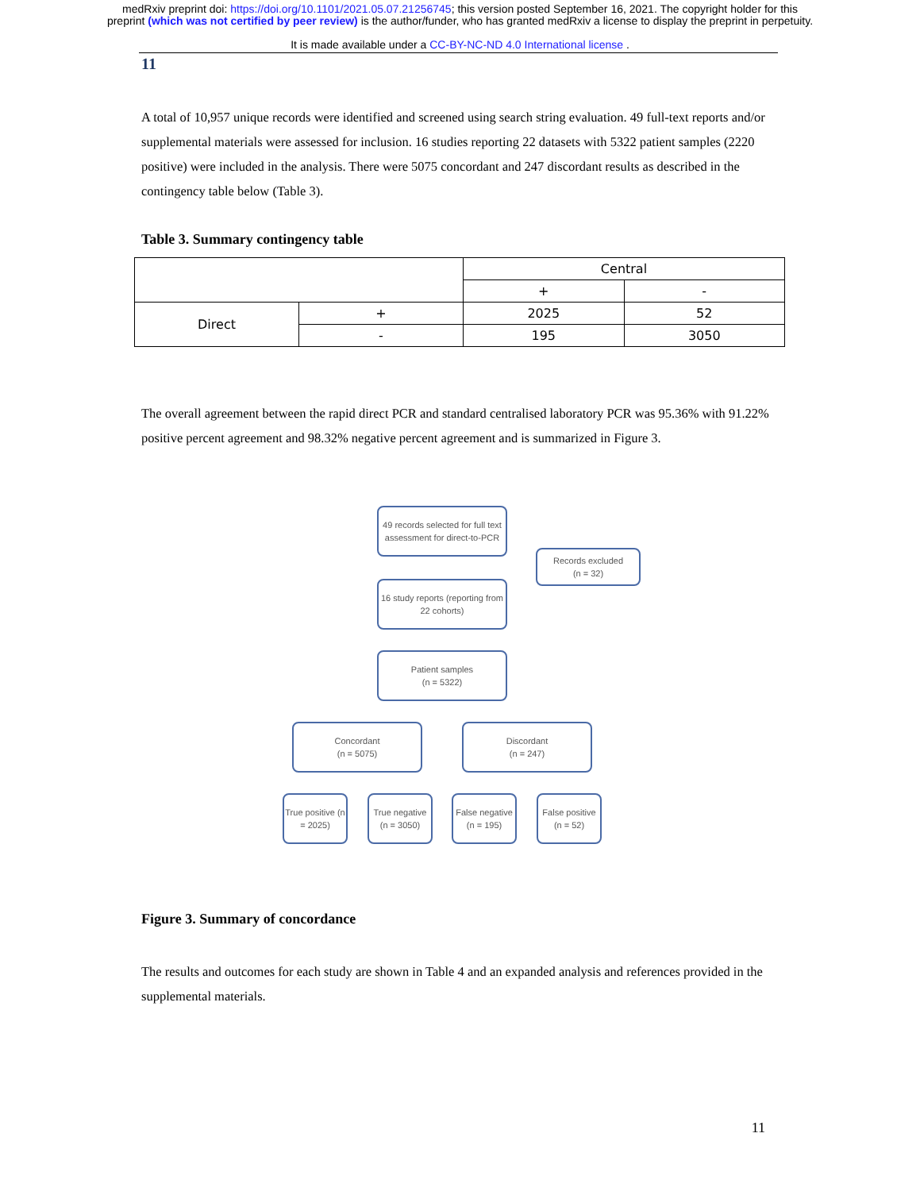medRxiv preprint doi: https://doi.org/10.1101/2021.05.07.21256745; this version posted September 16, 2021. The copyright holder for this
preprint (which was not certified by peer review) is the author/funder, who has granted medRxiv a license to display the preprint in perpetuity.
It is made available under a CC-BY-NC-ND 4.0 International license .
11
A total of 10,957 unique records were identified and screened using search string evaluation. 49 full-text reports and/or supplemental materials were assessed for inclusion. 16 studies reporting 22 datasets with 5322 patient samples (2220 positive) were included in the analysis. There were 5075 concordant and 247 discordant results as described in the contingency table below (Table 3).
Table 3. Summary contingency table
| | | Central | |
| | | + | - |
| Direct | + | 2025 | 52 |
| | - | 195 | 3050 |
The overall agreement between the rapid direct PCR and standard centralised laboratory PCR was 95.36% with 91.22% positive percent agreement and 98.32% negative percent agreement and is summarized in Figure 3.
49 records selected for full text assessment for direct-to-PCR
Records excluded
(n = 32)
16 study reports (reporting from 22 cohorts)
Patient samples
(n = 5322)
Concordant
(n = 5075)
Discordant
(n = 247)
True positive (n = 2025)
True negative (n = 3050)
False negative (n = 195)
False positive (n = 52)
Figure 3. Summary of concordance
The results and outcomes for each study are shown in Table 4 and an expanded analysis and references provided in the supplemental materials.
11